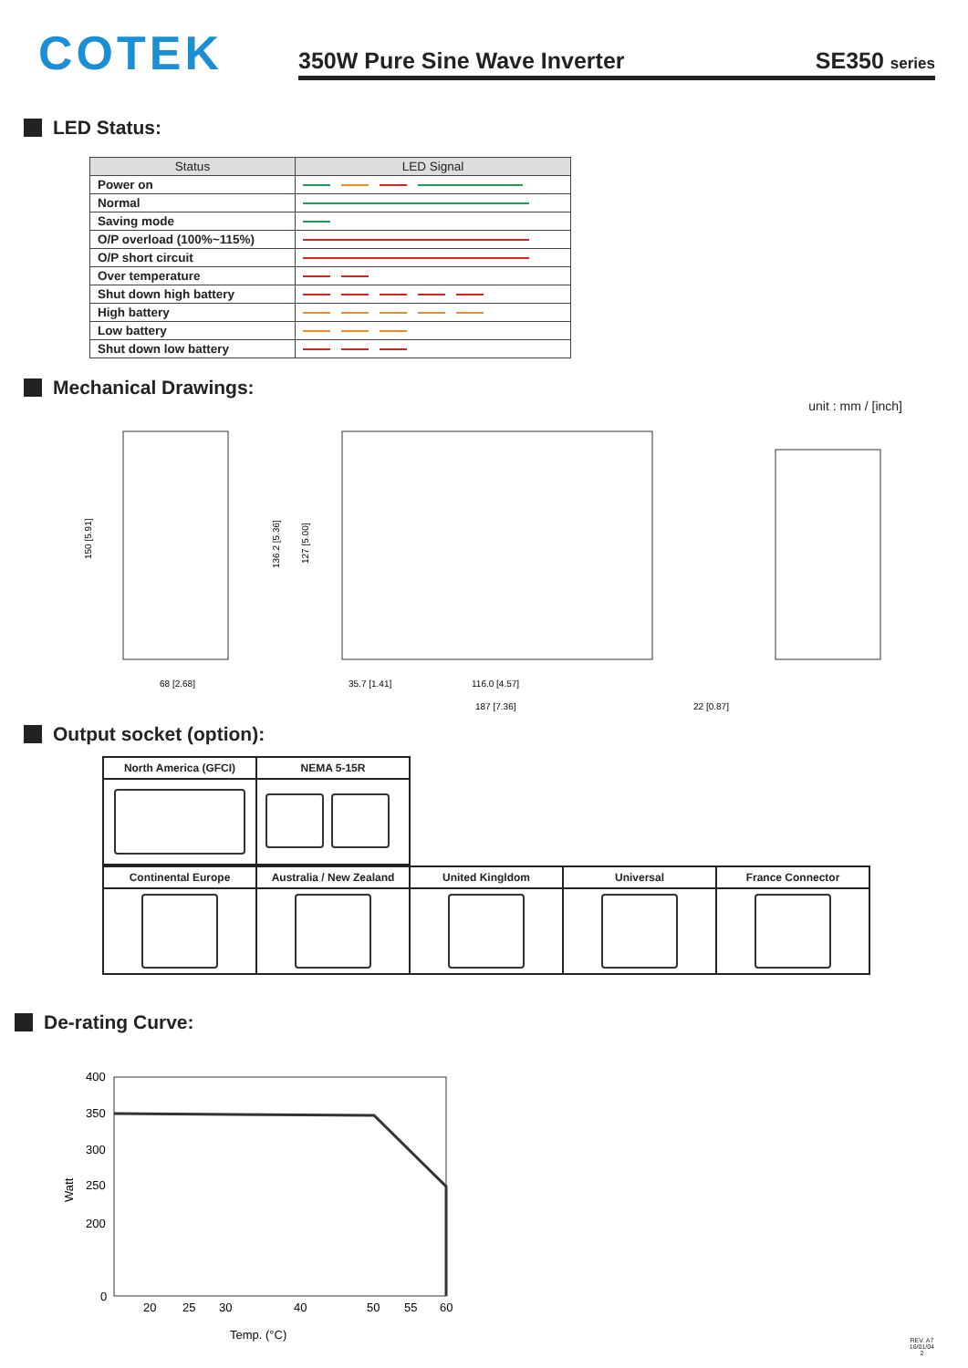COTEK
350W Pure Sine Wave Inverter SE350 series
LED Status:
| Status | LED Signal |
| --- | --- |
| Power on | |
| Normal | |
| Saving mode | |
| O/P overload (100%~115%) | |
| O/P short circuit | |
| Over temperature | |
| Shut down high battery | |
| High battery | |
| Low battery | |
| Shut down low battery | |
Mechanical Drawings:
unit : mm / [inch]
150 [5.91]
136.2 [5.36]
127 [5.00]
68 [2.68]
35.7 [1.41]
116.0 [4.57]
187 [7.36]
22 [0.87]
Output socket (option):
| North America (GFCI) | NEMA 5-15R |
| --- | --- |
| Continental Europe | Australia / New Zealand | United Kingldom | Universal | France Connector |
| --- | --- | --- | --- | --- |
De-rating Curve:
Watt
400
350
300
250
200
0
20
25
30
40
50
55
60
Temp. (°C)
REV. A7
16/01/04
2